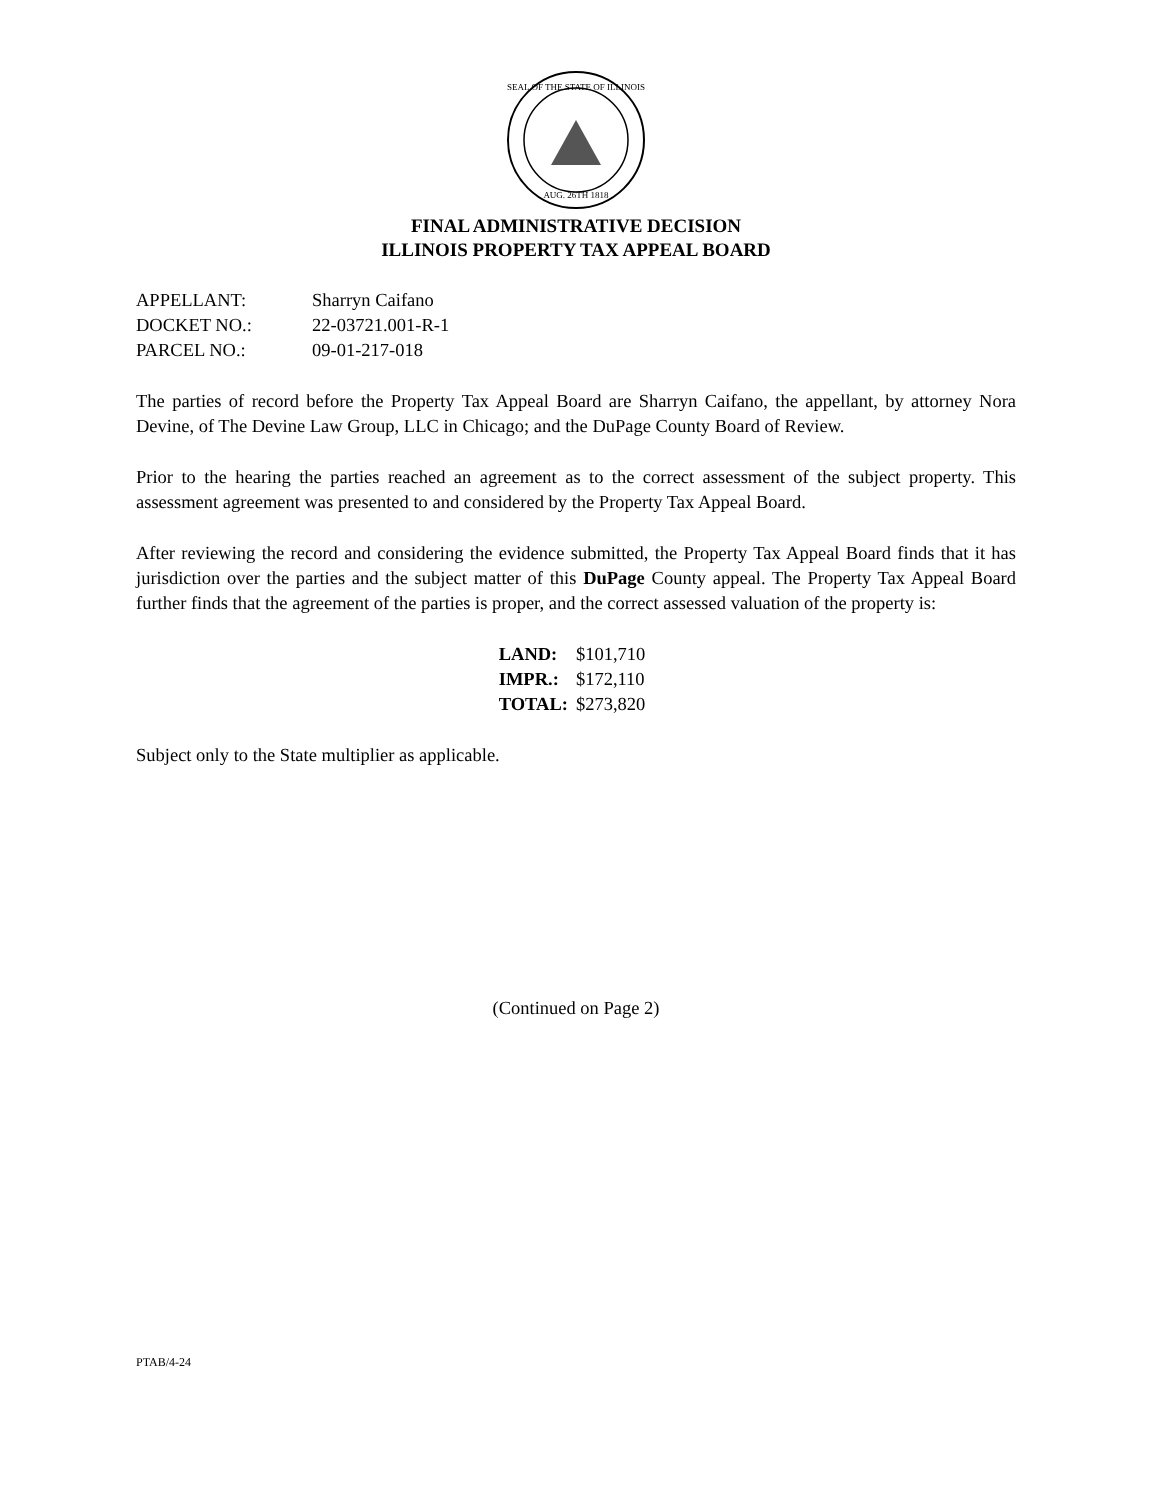SEAL OF THE STATE OF ILLINOIS
AUG. 26TH 1818
FINAL ADMINISTRATIVE DECISION
ILLINOIS PROPERTY TAX APPEAL BOARD
| APPELLANT: | Sharryn Caifano |
| DOCKET NO.: | 22-03721.001-R-1 |
| PARCEL NO.: | 09-01-217-018 |
The parties of record before the Property Tax Appeal Board are Sharryn Caifano, the appellant, by attorney Nora Devine, of The Devine Law Group, LLC in Chicago; and the DuPage County Board of Review.
Prior to the hearing the parties reached an agreement as to the correct assessment of the subject property. This assessment agreement was presented to and considered by the Property Tax Appeal Board.
After reviewing the record and considering the evidence submitted, the Property Tax Appeal Board finds that it has jurisdiction over the parties and the subject matter of this DuPage County appeal. The Property Tax Appeal Board further finds that the agreement of the parties is proper, and the correct assessed valuation of the property is:
| LAND: | $101,710 |
| IMPR.: | $172,110 |
| TOTAL: | $273,820 |
Subject only to the State multiplier as applicable.
(Continued on Page 2)
PTAB/4-24